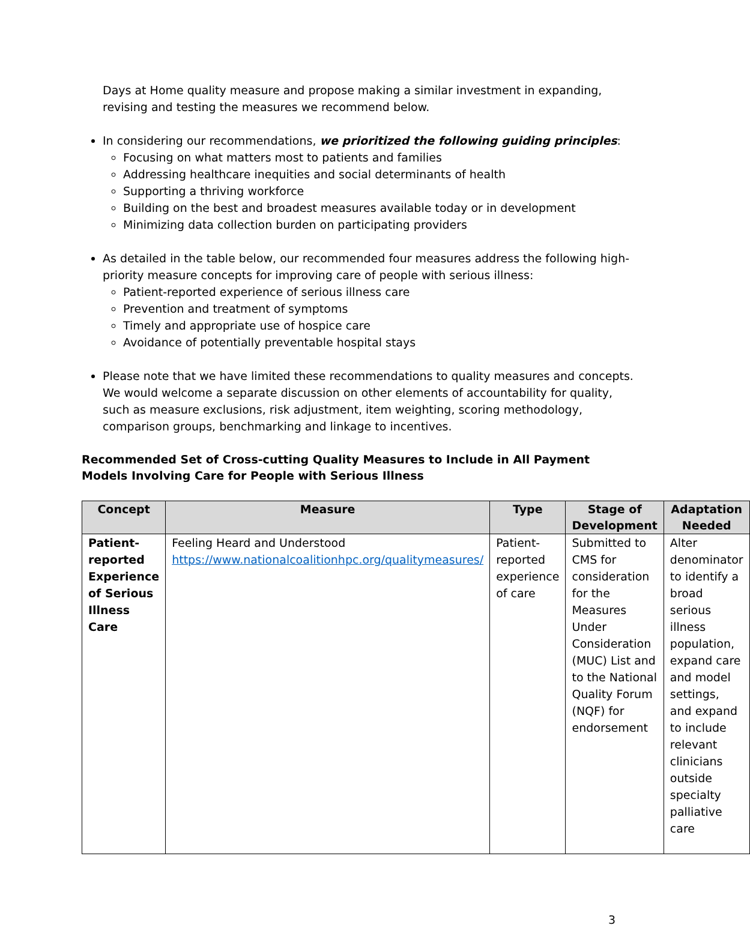Days at Home quality measure and propose making a similar investment in expanding, revising and testing the measures we recommend below.
In considering our recommendations, we prioritized the following guiding principles:
Focusing on what matters most to patients and families
Addressing healthcare inequities and social determinants of health
Supporting a thriving workforce
Building on the best and broadest measures available today or in development
Minimizing data collection burden on participating providers
As detailed in the table below, our recommended four measures address the following high-priority measure concepts for improving care of people with serious illness:
Patient-reported experience of serious illness care
Prevention and treatment of symptoms
Timely and appropriate use of hospice care
Avoidance of potentially preventable hospital stays
Please note that we have limited these recommendations to quality measures and concepts. We would welcome a separate discussion on other elements of accountability for quality, such as measure exclusions, risk adjustment, item weighting, scoring methodology, comparison groups, benchmarking and linkage to incentives.
Recommended Set of Cross-cutting Quality Measures to Include in All Payment Models Involving Care for People with Serious Illness
| Concept | Measure | Type | Stage of Development | Adaptation Needed |
| --- | --- | --- | --- | --- |
| Patient-reported Experience of Serious Illness Care | Feeling Heard and Understood https://www.nationalcoalitionhpc.org/qualitymeasures/ | Patient-reported experience of care | Submitted to CMS for consideration for the Measures Under Consideration (MUC) List and to the National Quality Forum (NQF) for endorsement | Alter denominator to identify a broad serious illness population, expand care and model settings, and expand to include relevant clinicians outside specialty palliative care |
3